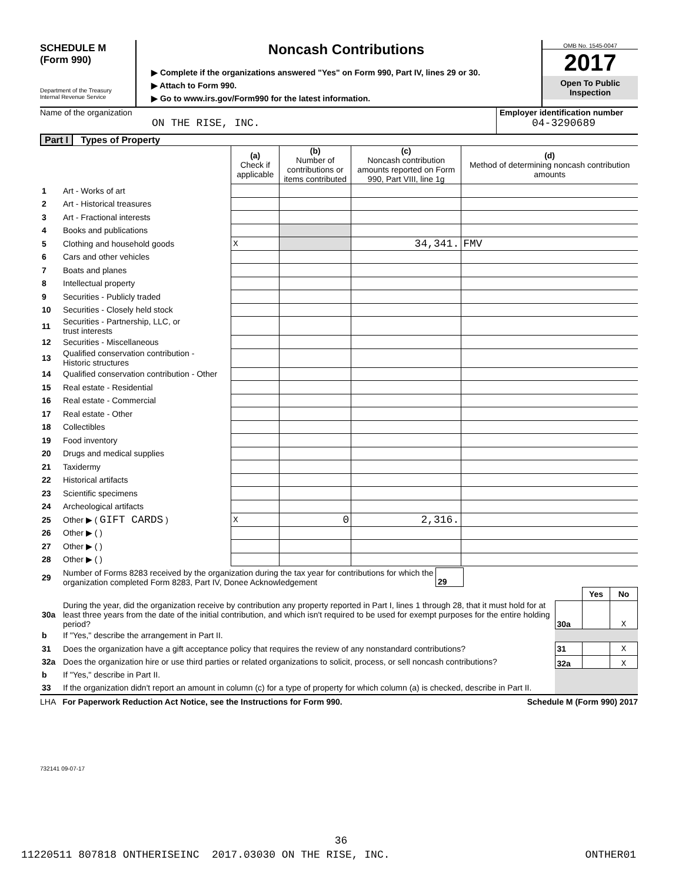SCHEDULE M
(Form 990)
Department of the Treasury
Internal Revenue Service
Noncash Contributions
▶ Complete if the organizations answered "Yes" on Form 990, Part IV, lines 29 or 30.
▶ Attach to Form 990.
▶ Go to www.irs.gov/Form990 for the latest information.
OMB No. 1545-0047
2017
Open To Public
Inspection
Name of the organization
ON THE RISE, INC.
Employer identification number
04-3290689
Part I Types of Property
| | | (a) Check if applicable | (b) Number of contributions or items contributed | (c) Noncash contribution amounts reported on Form 990, Part VIII, line 1g | (d) Method of determining noncash contribution amounts |
| 1 | Art - Works of art | | | | |
| 2 | Art - Historical treasures | | | | |
| 3 | Art - Fractional interests | | | | |
| 4 | Books and publications | | | | |
| 5 | Clothing and household goods | X | | 34,341. | FMV |
| 6 | Cars and other vehicles | | | | |
| 7 | Boats and planes | | | | |
| 8 | Intellectual property | | | | |
| 9 | Securities - Publicly traded | | | | |
| 10 | Securities - Closely held stock | | | | |
| 11 | Securities - Partnership, LLC, or trust interests | | | | |
| 12 | Securities - Miscellaneous | | | | |
| 13 | Qualified conservation contribution - Historic structures | | | | |
| 14 | Qualified conservation contribution - Other | | | | |
| 15 | Real estate - Residential | | | | |
| 16 | Real estate - Commercial | | | | |
| 17 | Real estate - Other | | | | |
| 18 | Collectibles | | | | |
| 19 | Food inventory | | | | |
| 20 | Drugs and medical supplies | | | | |
| 21 | Taxidermy | | | | |
| 22 | Historical artifacts | | | | |
| 23 | Scientific specimens | | | | |
| 24 | Archeological artifacts | | | | |
| 25 | Other ▶ ( GIFT CARDS ) | X | 0 | 2,316. | |
| 26 | Other ▶ ( ) | | | | |
| 27 | Other ▶ ( ) | | | | |
| 28 | Other ▶ ( ) | | | | |
| 29 | Number of Forms 8283 received by the organization during the tax year for contributions for which the organization completed Form 8283, Part IV, Donee Acknowledgement | 29 | |
| | | | Yes | No |
| 30a | During the year, did the organization receive by contribution any property reported in Part I, lines 1 through 28, that it must hold for at least three years from the date of the initial contribution, and which isn't required to be used for exempt purposes for the entire holding period? | 30a | | X |
| b | If "Yes," describe the arrangement in Part II. | | | |
| 31 | Does the organization have a gift acceptance policy that requires the review of any nonstandard contributions? | 31 | | X |
| 32a | Does the organization hire or use third parties or related organizations to solicit, process, or sell noncash contributions? | 32a | | X |
| b | If "Yes," describe in Part II. | | | |
| 33 | If the organization didn't report an amount in column (c) for a type of property for which column (a) is checked, describe in Part II. | | | |
LHA For Paperwork Reduction Act Notice, see the Instructions for Form 990. Schedule M (Form 990) 2017
732141 09-07-17
36
11220511 807818 ONTHERISEINC 2017.03030 ON THE RISE, INC. ONTHER01